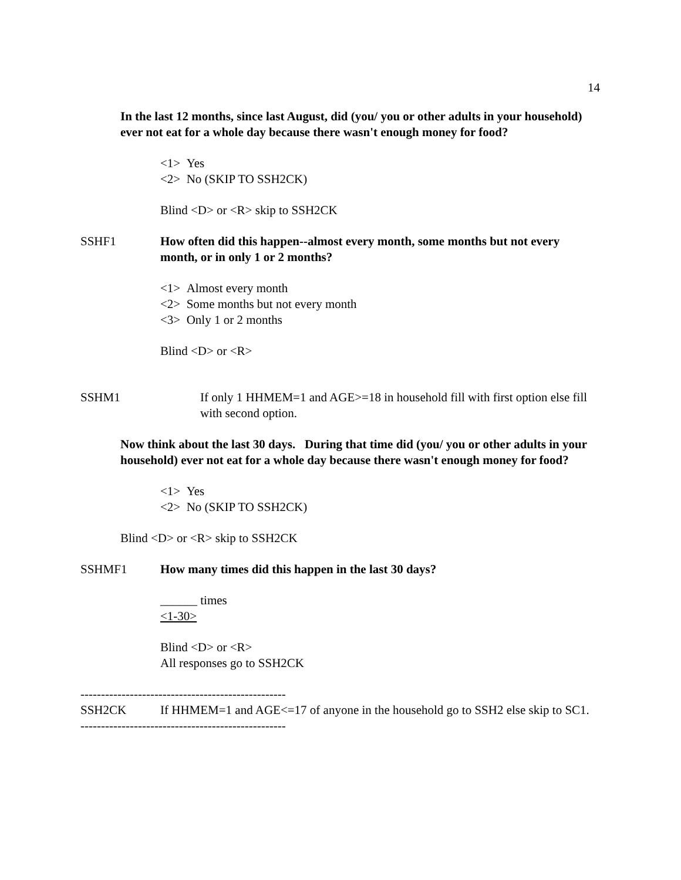14
In the last 12 months, since last August, did (you/ you or other adults in your household) ever not eat for a whole day because there wasn't enough money for food?
<1> Yes
<2> No (SKIP TO SSH2CK)
Blind <D> or <R> skip to SSH2CK
SSHF1 How often did this happen--almost every month, some months but not every month, or in only 1 or 2 months?
<1> Almost every month
<2> Some months but not every month
<3> Only 1 or 2 months
Blind <D> or <R>
SSHM1 If only 1 HHMEM=1 and AGE>=18 in household fill with first option else fill with second option.
Now think about the last 30 days. During that time did (you/ you or other adults in your household) ever not eat for a whole day because there wasn't enough money for food?
<1> Yes
<2> No (SKIP TO SSH2CK)
Blind <D> or <R> skip to SSH2CK
SSHMF1 How many times did this happen in the last 30 days?
______ times
<1-30>
Blind <D> or <R>
All responses go to SSH2CK
--------------------------------------------------
SSH2CK If HHMEM=1 and AGE<=17 of anyone in the household go to SSH2 else skip to SC1.
--------------------------------------------------